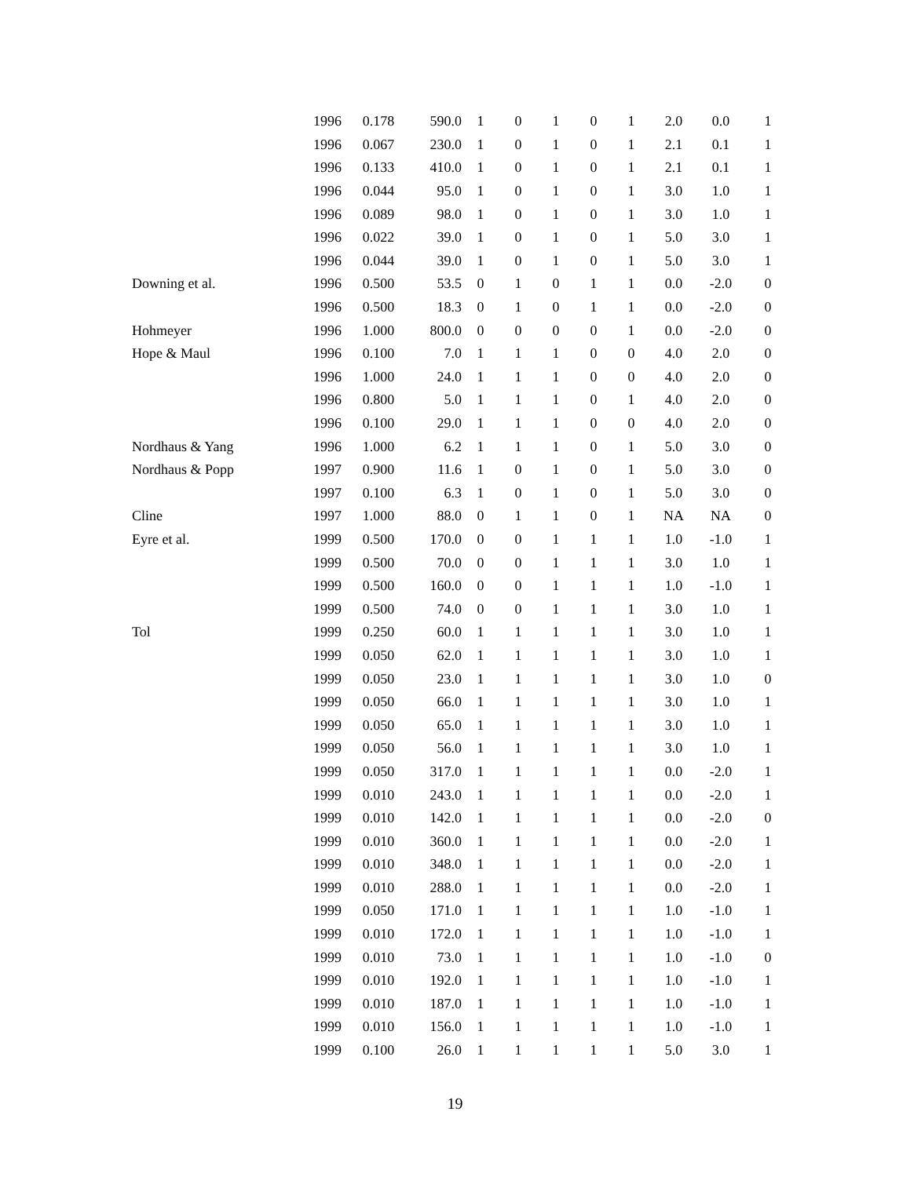| | 1996 | 0.178 | 590.0 | 1 | 0 | 1 | 0 | 1 | 2.0 | 0.0 | 1 |
| | 1996 | 0.067 | 230.0 | 1 | 0 | 1 | 0 | 1 | 2.1 | 0.1 | 1 |
| | 1996 | 0.133 | 410.0 | 1 | 0 | 1 | 0 | 1 | 2.1 | 0.1 | 1 |
| | 1996 | 0.044 | 95.0 | 1 | 0 | 1 | 0 | 1 | 3.0 | 1.0 | 1 |
| | 1996 | 0.089 | 98.0 | 1 | 0 | 1 | 0 | 1 | 3.0 | 1.0 | 1 |
| | 1996 | 0.022 | 39.0 | 1 | 0 | 1 | 0 | 1 | 5.0 | 3.0 | 1 |
| | 1996 | 0.044 | 39.0 | 1 | 0 | 1 | 0 | 1 | 5.0 | 3.0 | 1 |
| Downing et al. | 1996 | 0.500 | 53.5 | 0 | 1 | 0 | 1 | 1 | 0.0 | -2.0 | 0 |
| | 1996 | 0.500 | 18.3 | 0 | 1 | 0 | 1 | 1 | 0.0 | -2.0 | 0 |
| Hohmeyer | 1996 | 1.000 | 800.0 | 0 | 0 | 0 | 0 | 1 | 0.0 | -2.0 | 0 |
| Hope & Maul | 1996 | 0.100 | 7.0 | 1 | 1 | 1 | 0 | 0 | 4.0 | 2.0 | 0 |
| | 1996 | 1.000 | 24.0 | 1 | 1 | 1 | 0 | 0 | 4.0 | 2.0 | 0 |
| | 1996 | 0.800 | 5.0 | 1 | 1 | 1 | 0 | 1 | 4.0 | 2.0 | 0 |
| | 1996 | 0.100 | 29.0 | 1 | 1 | 1 | 0 | 0 | 4.0 | 2.0 | 0 |
| Nordhaus & Yang | 1996 | 1.000 | 6.2 | 1 | 1 | 1 | 0 | 1 | 5.0 | 3.0 | 0 |
| Nordhaus & Popp | 1997 | 0.900 | 11.6 | 1 | 0 | 1 | 0 | 1 | 5.0 | 3.0 | 0 |
| | 1997 | 0.100 | 6.3 | 1 | 0 | 1 | 0 | 1 | 5.0 | 3.0 | 0 |
| Cline | 1997 | 1.000 | 88.0 | 0 | 1 | 1 | 0 | 1 | NA | NA | 0 |
| Eyre et al. | 1999 | 0.500 | 170.0 | 0 | 0 | 1 | 1 | 1 | 1.0 | -1.0 | 1 |
| | 1999 | 0.500 | 70.0 | 0 | 0 | 1 | 1 | 1 | 3.0 | 1.0 | 1 |
| | 1999 | 0.500 | 160.0 | 0 | 0 | 1 | 1 | 1 | 1.0 | -1.0 | 1 |
| | 1999 | 0.500 | 74.0 | 0 | 0 | 1 | 1 | 1 | 3.0 | 1.0 | 1 |
| Tol | 1999 | 0.250 | 60.0 | 1 | 1 | 1 | 1 | 1 | 3.0 | 1.0 | 1 |
| | 1999 | 0.050 | 62.0 | 1 | 1 | 1 | 1 | 1 | 3.0 | 1.0 | 1 |
| | 1999 | 0.050 | 23.0 | 1 | 1 | 1 | 1 | 1 | 3.0 | 1.0 | 0 |
| | 1999 | 0.050 | 66.0 | 1 | 1 | 1 | 1 | 1 | 3.0 | 1.0 | 1 |
| | 1999 | 0.050 | 65.0 | 1 | 1 | 1 | 1 | 1 | 3.0 | 1.0 | 1 |
| | 1999 | 0.050 | 56.0 | 1 | 1 | 1 | 1 | 1 | 3.0 | 1.0 | 1 |
| | 1999 | 0.050 | 317.0 | 1 | 1 | 1 | 1 | 1 | 0.0 | -2.0 | 1 |
| | 1999 | 0.010 | 243.0 | 1 | 1 | 1 | 1 | 1 | 0.0 | -2.0 | 1 |
| | 1999 | 0.010 | 142.0 | 1 | 1 | 1 | 1 | 1 | 0.0 | -2.0 | 0 |
| | 1999 | 0.010 | 360.0 | 1 | 1 | 1 | 1 | 1 | 0.0 | -2.0 | 1 |
| | 1999 | 0.010 | 348.0 | 1 | 1 | 1 | 1 | 1 | 0.0 | -2.0 | 1 |
| | 1999 | 0.010 | 288.0 | 1 | 1 | 1 | 1 | 1 | 0.0 | -2.0 | 1 |
| | 1999 | 0.050 | 171.0 | 1 | 1 | 1 | 1 | 1 | 1.0 | -1.0 | 1 |
| | 1999 | 0.010 | 172.0 | 1 | 1 | 1 | 1 | 1 | 1.0 | -1.0 | 1 |
| | 1999 | 0.010 | 73.0 | 1 | 1 | 1 | 1 | 1 | 1.0 | -1.0 | 0 |
| | 1999 | 0.010 | 192.0 | 1 | 1 | 1 | 1 | 1 | 1.0 | -1.0 | 1 |
| | 1999 | 0.010 | 187.0 | 1 | 1 | 1 | 1 | 1 | 1.0 | -1.0 | 1 |
| | 1999 | 0.010 | 156.0 | 1 | 1 | 1 | 1 | 1 | 1.0 | -1.0 | 1 |
| | 1999 | 0.100 | 26.0 | 1 | 1 | 1 | 1 | 1 | 5.0 | 3.0 | 1 |
19